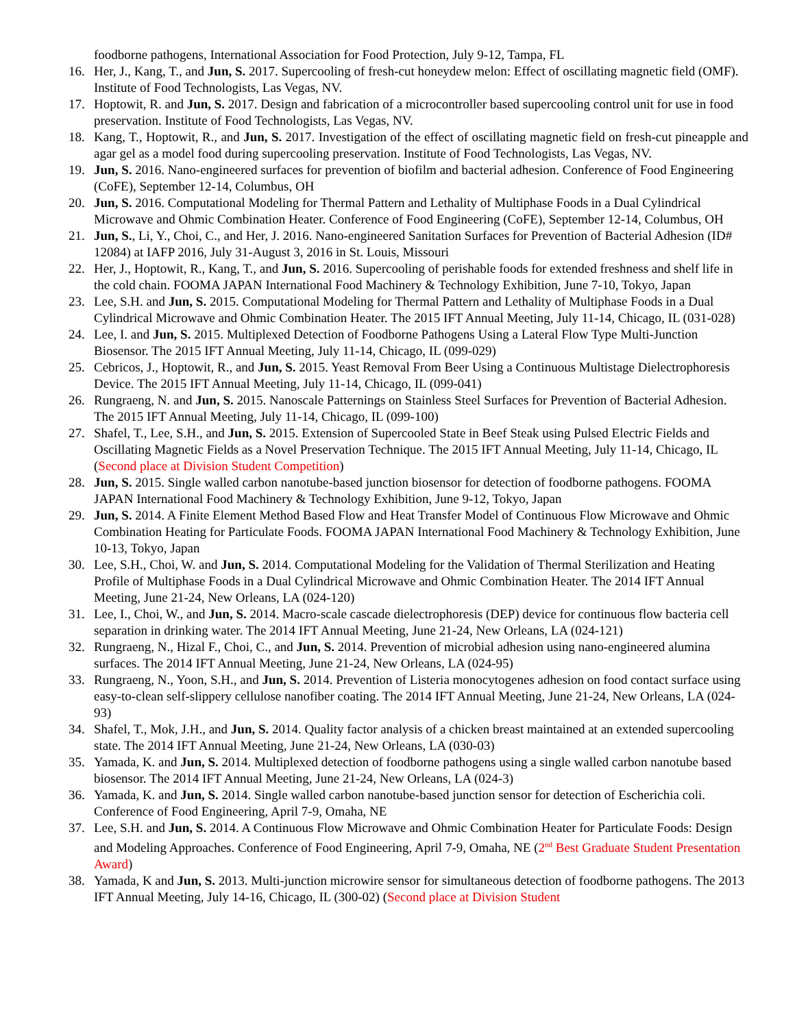foodborne pathogens, International Association for Food Protection, July 9-12, Tampa, FL
16. Her, J., Kang, T., and Jun, S. 2017. Supercooling of fresh-cut honeydew melon: Effect of oscillating magnetic field (OMF). Institute of Food Technologists, Las Vegas, NV.
17. Hoptowit, R. and Jun, S. 2017. Design and fabrication of a microcontroller based supercooling control unit for use in food preservation. Institute of Food Technologists, Las Vegas, NV.
18. Kang, T., Hoptowit, R., and Jun, S. 2017. Investigation of the effect of oscillating magnetic field on fresh-cut pineapple and agar gel as a model food during supercooling preservation. Institute of Food Technologists, Las Vegas, NV.
19. Jun, S. 2016. Nano-engineered surfaces for prevention of biofilm and bacterial adhesion. Conference of Food Engineering (CoFE), September 12-14, Columbus, OH
20. Jun, S. 2016. Computational Modeling for Thermal Pattern and Lethality of Multiphase Foods in a Dual Cylindrical Microwave and Ohmic Combination Heater. Conference of Food Engineering (CoFE), September 12-14, Columbus, OH
21. Jun, S., Li, Y., Choi, C., and Her, J. 2016. Nano-engineered Sanitation Surfaces for Prevention of Bacterial Adhesion (ID# 12084) at IAFP 2016, July 31-August 3, 2016 in St. Louis, Missouri
22. Her, J., Hoptowit, R., Kang, T., and Jun, S. 2016. Supercooling of perishable foods for extended freshness and shelf life in the cold chain. FOOMA JAPAN International Food Machinery & Technology Exhibition, June 7-10, Tokyo, Japan
23. Lee, S.H. and Jun, S. 2015. Computational Modeling for Thermal Pattern and Lethality of Multiphase Foods in a Dual Cylindrical Microwave and Ohmic Combination Heater. The 2015 IFT Annual Meeting, July 11-14, Chicago, IL (031-028)
24. Lee, I. and Jun, S. 2015. Multiplexed Detection of Foodborne Pathogens Using a Lateral Flow Type Multi-Junction Biosensor. The 2015 IFT Annual Meeting, July 11-14, Chicago, IL (099-029)
25. Cebricos, J., Hoptowit, R., and Jun, S. 2015. Yeast Removal From Beer Using a Continuous Multistage Dielectrophoresis Device. The 2015 IFT Annual Meeting, July 11-14, Chicago, IL (099-041)
26. Rungraeng, N. and Jun, S. 2015. Nanoscale Patternings on Stainless Steel Surfaces for Prevention of Bacterial Adhesion. The 2015 IFT Annual Meeting, July 11-14, Chicago, IL (099-100)
27. Shafel, T., Lee, S.H., and Jun, S. 2015. Extension of Supercooled State in Beef Steak using Pulsed Electric Fields and Oscillating Magnetic Fields as a Novel Preservation Technique. The 2015 IFT Annual Meeting, July 11-14, Chicago, IL (Second place at Division Student Competition)
28. Jun, S. 2015. Single walled carbon nanotube-based junction biosensor for detection of foodborne pathogens. FOOMA JAPAN International Food Machinery & Technology Exhibition, June 9-12, Tokyo, Japan
29. Jun, S. 2014. A Finite Element Method Based Flow and Heat Transfer Model of Continuous Flow Microwave and Ohmic Combination Heating for Particulate Foods. FOOMA JAPAN International Food Machinery & Technology Exhibition, June 10-13, Tokyo, Japan
30. Lee, S.H., Choi, W. and Jun, S. 2014. Computational Modeling for the Validation of Thermal Sterilization and Heating Profile of Multiphase Foods in a Dual Cylindrical Microwave and Ohmic Combination Heater. The 2014 IFT Annual Meeting, June 21-24, New Orleans, LA (024-120)
31. Lee, I., Choi, W., and Jun, S. 2014. Macro-scale cascade dielectrophoresis (DEP) device for continuous flow bacteria cell separation in drinking water. The 2014 IFT Annual Meeting, June 21-24, New Orleans, LA (024-121)
32. Rungraeng, N., Hizal F., Choi, C., and Jun, S. 2014. Prevention of microbial adhesion using nano-engineered alumina surfaces. The 2014 IFT Annual Meeting, June 21-24, New Orleans, LA (024-95)
33. Rungraeng, N., Yoon, S.H., and Jun, S. 2014. Prevention of Listeria monocytogenes adhesion on food contact surface using easy-to-clean self-slippery cellulose nanofiber coating. The 2014 IFT Annual Meeting, June 21-24, New Orleans, LA (024-93)
34. Shafel, T., Mok, J.H., and Jun, S. 2014. Quality factor analysis of a chicken breast maintained at an extended supercooling state. The 2014 IFT Annual Meeting, June 21-24, New Orleans, LA (030-03)
35. Yamada, K. and Jun, S. 2014. Multiplexed detection of foodborne pathogens using a single walled carbon nanotube based biosensor. The 2014 IFT Annual Meeting, June 21-24, New Orleans, LA (024-3)
36. Yamada, K. and Jun, S. 2014. Single walled carbon nanotube-based junction sensor for detection of Escherichia coli. Conference of Food Engineering, April 7-9, Omaha, NE
37. Lee, S.H. and Jun, S. 2014. A Continuous Flow Microwave and Ohmic Combination Heater for Particulate Foods: Design and Modeling Approaches. Conference of Food Engineering, April 7-9, Omaha, NE (2<sup>nd</sup> Best Graduate Student Presentation Award)
38. Yamada, K and Jun, S. 2013. Multi-junction microwire sensor for simultaneous detection of foodborne pathogens. The 2013 IFT Annual Meeting, July 14-16, Chicago, IL (300-02) (Second place at Division Student